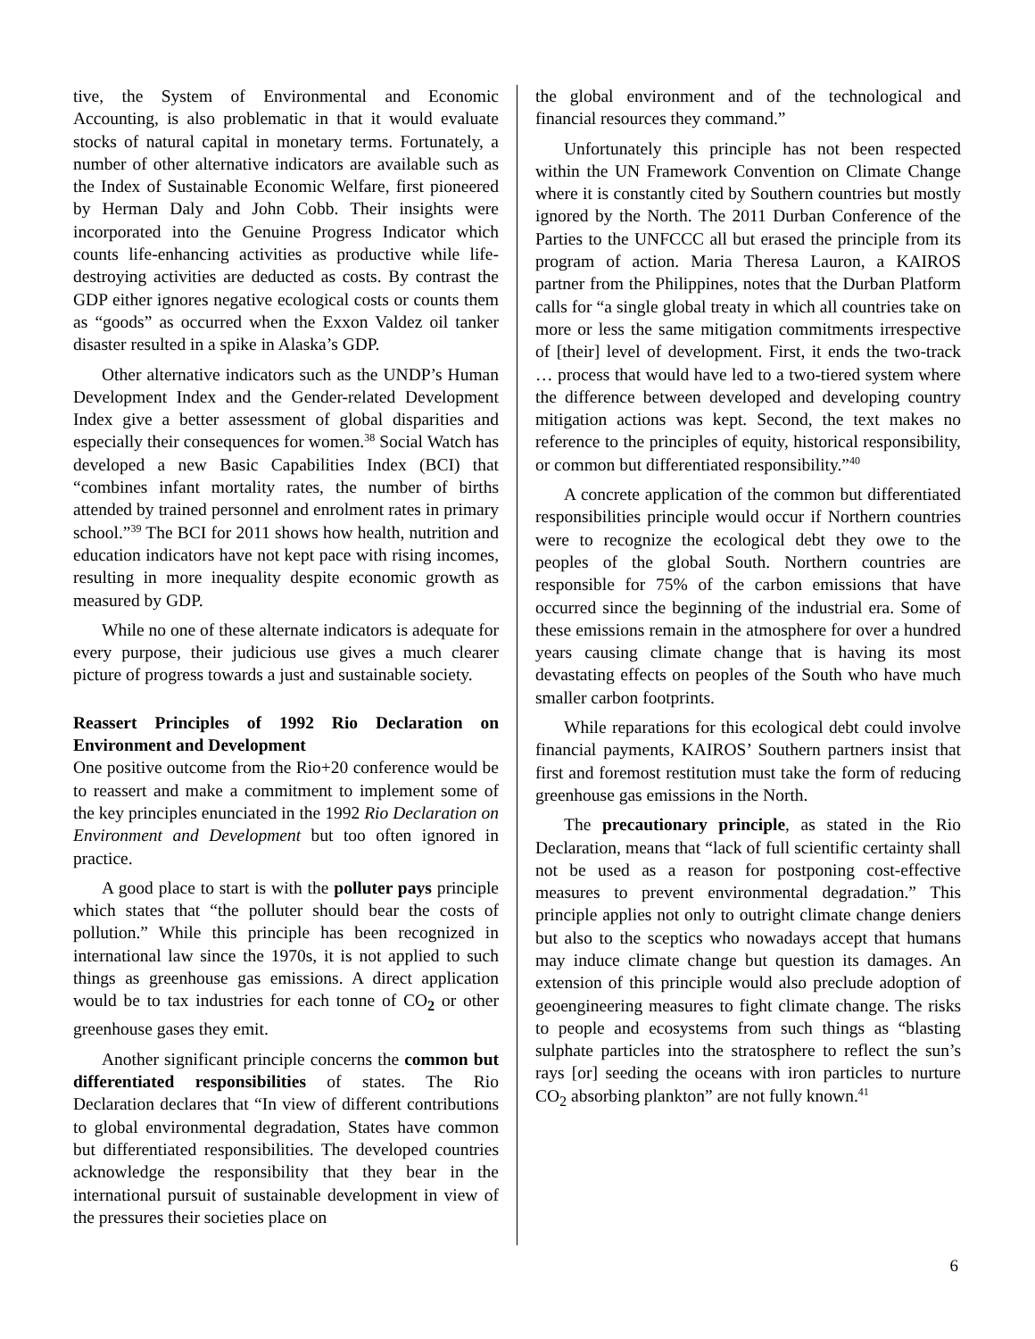tive, the System of Environmental and Economic Accounting, is also problematic in that it would evaluate stocks of natural capital in monetary terms. Fortunately, a number of other alternative indicators are available such as the Index of Sustainable Economic Welfare, first pioneered by Herman Daly and John Cobb. Their insights were incorporated into the Genuine Progress Indicator which counts life-enhancing activities as productive while life-destroying activities are deducted as costs. By contrast the GDP either ignores negative ecological costs or counts them as “goods” as occurred when the Exxon Valdez oil tanker disaster resulted in a spike in Alaska’s GDP.
Other alternative indicators such as the UNDP’s Human Development Index and the Gender-related Development Index give a better assessment of global disparities and especially their consequences for women.<sup>38</sup> Social Watch has developed a new Basic Capabilities Index (BCI) that “combines infant mortality rates, the number of births attended by trained personnel and enrolment rates in primary school.”<sup>39</sup> The BCI for 2011 shows how health, nutrition and education indicators have not kept pace with rising incomes, resulting in more inequality despite economic growth as measured by GDP.
While no one of these alternate indicators is adequate for every purpose, their judicious use gives a much clearer picture of progress towards a just and sustainable society.
Reassert Principles of 1992 Rio Declaration on Environment and Development
One positive outcome from the Rio+20 conference would be to reassert and make a commitment to implement some of the key principles enunciated in the 1992 Rio Declaration on Environment and Development but too often ignored in practice.
A good place to start is with the polluter pays principle which states that “the polluter should bear the costs of pollution.” While this principle has been recognized in international law since the 1970s, it is not applied to such things as greenhouse gas emissions. A direct application would be to tax industries for each tonne of CO<sub>2</sub> or other greenhouse gases they emit.
Another significant principle concerns the common but differentiated responsibilities of states. The Rio Declaration declares that “In view of different contributions to global environmental degradation, States have common but differentiated responsibilities. The developed countries acknowledge the responsibility that they bear in the international pursuit of sustainable development in view of the pressures their societies place on
the global environment and of the technological and financial resources they command.”
Unfortunately this principle has not been respected within the UN Framework Convention on Climate Change where it is constantly cited by Southern countries but mostly ignored by the North. The 2011 Durban Conference of the Parties to the UNFCCC all but erased the principle from its program of action. Maria Theresa Lauron, a KAIROS partner from the Philippines, notes that the Durban Platform calls for “a single global treaty in which all countries take on more or less the same mitigation commitments irrespective of [their] level of development. First, it ends the two-track … process that would have led to a two-tiered system where the difference between developed and developing country mitigation actions was kept. Second, the text makes no reference to the principles of equity, historical responsibility, or common but differentiated responsibility.”<sup>40</sup>
A concrete application of the common but differentiated responsibilities principle would occur if Northern countries were to recognize the ecological debt they owe to the peoples of the global South. Northern countries are responsible for 75% of the carbon emissions that have occurred since the beginning of the industrial era. Some of these emissions remain in the atmosphere for over a hundred years causing climate change that is having its most devastating effects on peoples of the South who have much smaller carbon footprints.
While reparations for this ecological debt could involve financial payments, KAIROS’ Southern partners insist that first and foremost restitution must take the form of reducing greenhouse gas emissions in the North.
The precautionary principle, as stated in the Rio Declaration, means that “lack of full scientific certainty shall not be used as a reason for postponing cost-effective measures to prevent environmental degradation.” This principle applies not only to outright climate change deniers but also to the sceptics who nowadays accept that humans may induce climate change but question its damages. An extension of this principle would also preclude adoption of geoengineering measures to fight climate change. The risks to people and ecosystems from such things as “blasting sulphate particles into the stratosphere to reflect the sun’s rays [or] seeding the oceans with iron particles to nurture CO<sub>2</sub> absorbing plankton” are not fully known.<sup>41</sup>
6